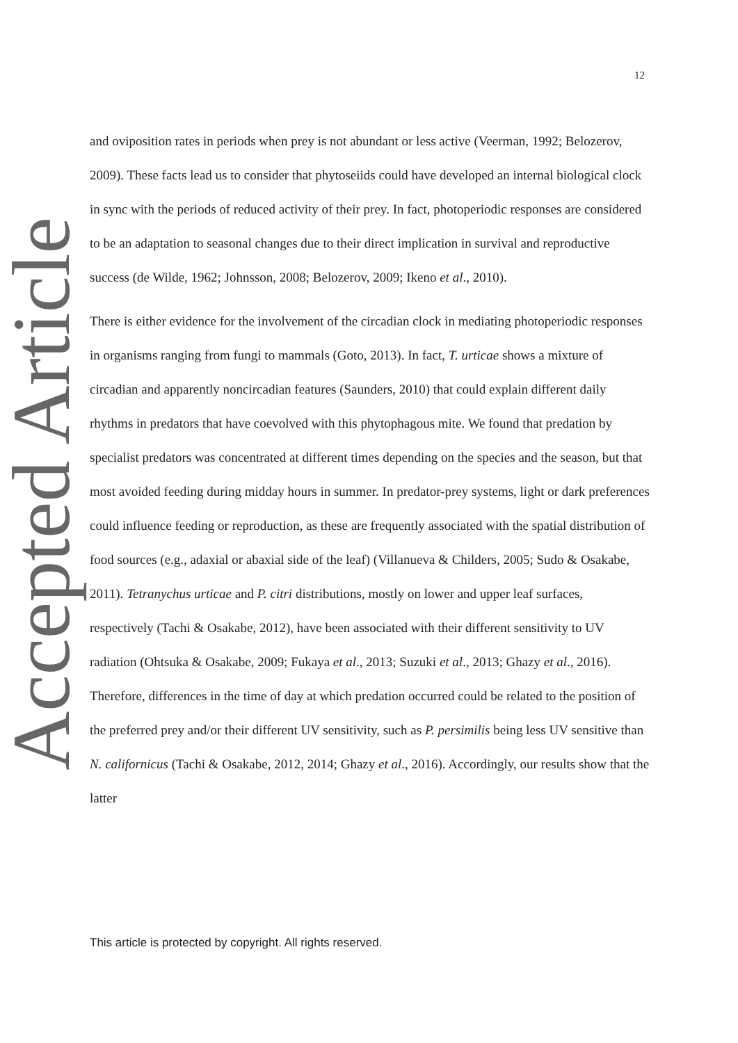12
Accepted Article
and oviposition rates in periods when prey is not abundant or less active (Veerman, 1992; Belozerov, 2009). These facts lead us to consider that phytoseiids could have developed an internal biological clock in sync with the periods of reduced activity of their prey. In fact, photoperiodic responses are considered to be an adaptation to seasonal changes due to their direct implication in survival and reproductive success (de Wilde, 1962; Johnsson, 2008; Belozerov, 2009; Ikeno et al., 2010).
There is either evidence for the involvement of the circadian clock in mediating photoperiodic responses in organisms ranging from fungi to mammals (Goto, 2013). In fact, T. urticae shows a mixture of circadian and apparently noncircadian features (Saunders, 2010) that could explain different daily rhythms in predators that have coevolved with this phytophagous mite. We found that predation by specialist predators was concentrated at different times depending on the species and the season, but that most avoided feeding during midday hours in summer. In predator-prey systems, light or dark preferences could influence feeding or reproduction, as these are frequently associated with the spatial distribution of food sources (e.g., adaxial or abaxial side of the leaf) (Villanueva & Childers, 2005; Sudo & Osakabe, 2011). Tetranychus urticae and P. citri distributions, mostly on lower and upper leaf surfaces, respectively (Tachi & Osakabe, 2012), have been associated with their different sensitivity to UV radiation (Ohtsuka & Osakabe, 2009; Fukaya et al., 2013; Suzuki et al., 2013; Ghazy et al., 2016). Therefore, differences in the time of day at which predation occurred could be related to the position of the preferred prey and/or their different UV sensitivity, such as P. persimilis being less UV sensitive than N. californicus (Tachi & Osakabe, 2012, 2014; Ghazy et al., 2016). Accordingly, our results show that the latter
This article is protected by copyright. All rights reserved.